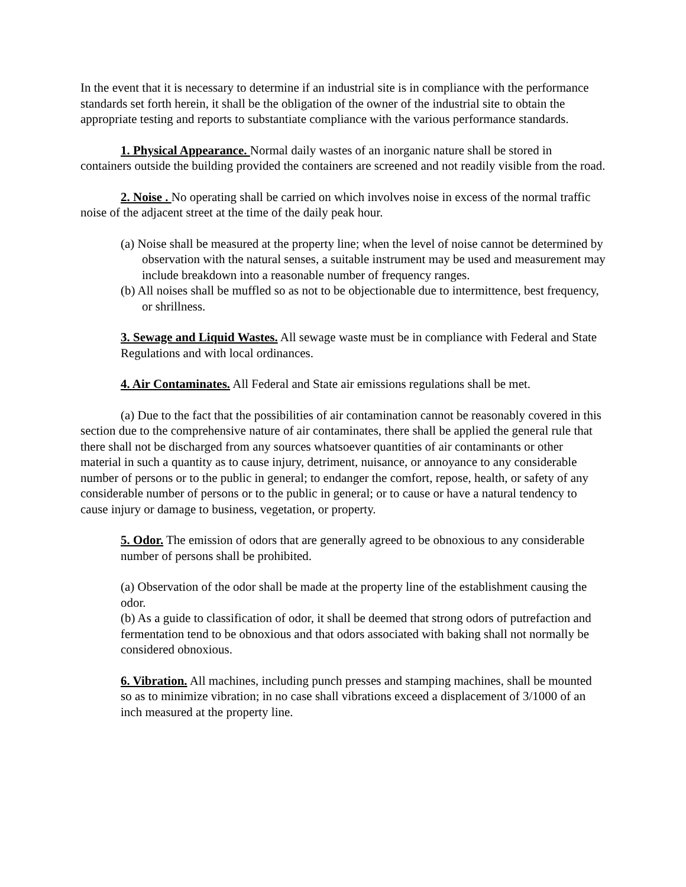In the event that it is necessary to determine if an industrial site is in compliance with the performance standards set forth herein, it shall be the obligation of the owner of the industrial site to obtain the appropriate testing and reports to substantiate compliance with the various performance standards.
1. Physical Appearance. Normal daily wastes of an inorganic nature shall be stored in containers outside the building provided the containers are screened and not readily visible from the road.
2. Noise . No operating shall be carried on which involves noise in excess of the normal traffic noise of the adjacent street at the time of the daily peak hour.
(a) Noise shall be measured at the property line; when the level of noise cannot be determined by observation with the natural senses, a suitable instrument may be used and measurement may include breakdown into a reasonable number of frequency ranges.
(b) All noises shall be muffled so as not to be objectionable due to intermittence, best frequency, or shrillness.
3. Sewage and Liquid Wastes. All sewage waste must be in compliance with Federal and State Regulations and with local ordinances.
4. Air Contaminates. All Federal and State air emissions regulations shall be met.
(a) Due to the fact that the possibilities of air contamination cannot be reasonably covered in this section due to the comprehensive nature of air contaminates, there shall be applied the general rule that there shall not be discharged from any sources whatsoever quantities of air contaminants or other material in such a quantity as to cause injury, detriment, nuisance, or annoyance to any considerable number of persons or to the public in general; to endanger the comfort, repose, health, or safety of any considerable number of persons or to the public in general; or to cause or have a natural tendency to cause injury or damage to business, vegetation, or property.
5. Odor. The emission of odors that are generally agreed to be obnoxious to any considerable number of persons shall be prohibited.
(a) Observation of the odor shall be made at the property line of the establishment causing the odor.
(b) As a guide to classification of odor, it shall be deemed that strong odors of putrefaction and fermentation tend to be obnoxious and that odors associated with baking shall not normally be considered obnoxious.
6. Vibration. All machines, including punch presses and stamping machines, shall be mounted so as to minimize vibration; in no case shall vibrations exceed a displacement of 3/1000 of an inch measured at the property line.